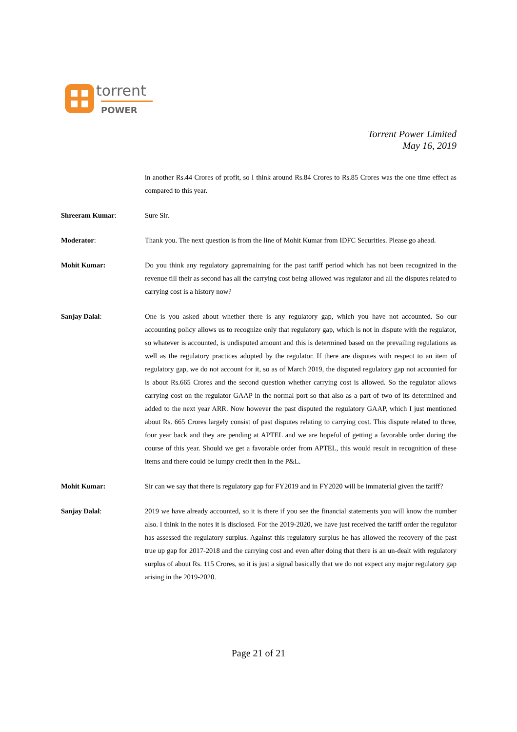torrent
POWER
Torrent Power Limited
May 16, 2019
in another Rs.44 Crores of profit, so I think around Rs.84 Crores to Rs.85 Crores was the one time effect as compared to this year.
Shreeram Kumar: Sure Sir.
Moderator: Thank you. The next question is from the line of Mohit Kumar from IDFC Securities. Please go ahead.
Mohit Kumar: Do you think any regulatory gapremaining for the past tariff period which has not been recognized in the revenue till their as second has all the carrying cost being allowed was regulator and all the disputes related to carrying cost is a history now?
Sanjay Dalal: One is you asked about whether there is any regulatory gap, which you have not accounted. So our accounting policy allows us to recognize only that regulatory gap, which is not in dispute with the regulator, so whatever is accounted, is undisputed amount and this is determined based on the prevailing regulations as well as the regulatory practices adopted by the regulator. If there are disputes with respect to an item of regulatory gap, we do not account for it, so as of March 2019, the disputed regulatory gap not accounted for is about Rs.665 Crores and the second question whether carrying cost is allowed. So the regulator allows carrying cost on the regulator GAAP in the normal port so that also as a part of two of its determined and added to the next year ARR. Now however the past disputed the regulatory GAAP, which I just mentioned about Rs. 665 Crores largely consist of past disputes relating to carrying cost. This dispute related to three, four year back and they are pending at APTEL and we are hopeful of getting a favorable order during the course of this year. Should we get a favorable order from APTEL, this would result in recognition of these items and there could be lumpy credit then in the P&L.
Mohit Kumar: Sir can we say that there is regulatory gap for FY2019 and in FY2020 will be immaterial given the tariff?
Sanjay Dalal: 2019 we have already accounted, so it is there if you see the financial statements you will know the number also. I think in the notes it is disclosed. For the 2019-2020, we have just received the tariff order the regulator has assessed the regulatory surplus. Against this regulatory surplus he has allowed the recovery of the past true up gap for 2017-2018 and the carrying cost and even after doing that there is an un-dealt with regulatory surplus of about Rs. 115 Crores, so it is just a signal basically that we do not expect any major regulatory gap arising in the 2019-2020.
Page 21 of 21